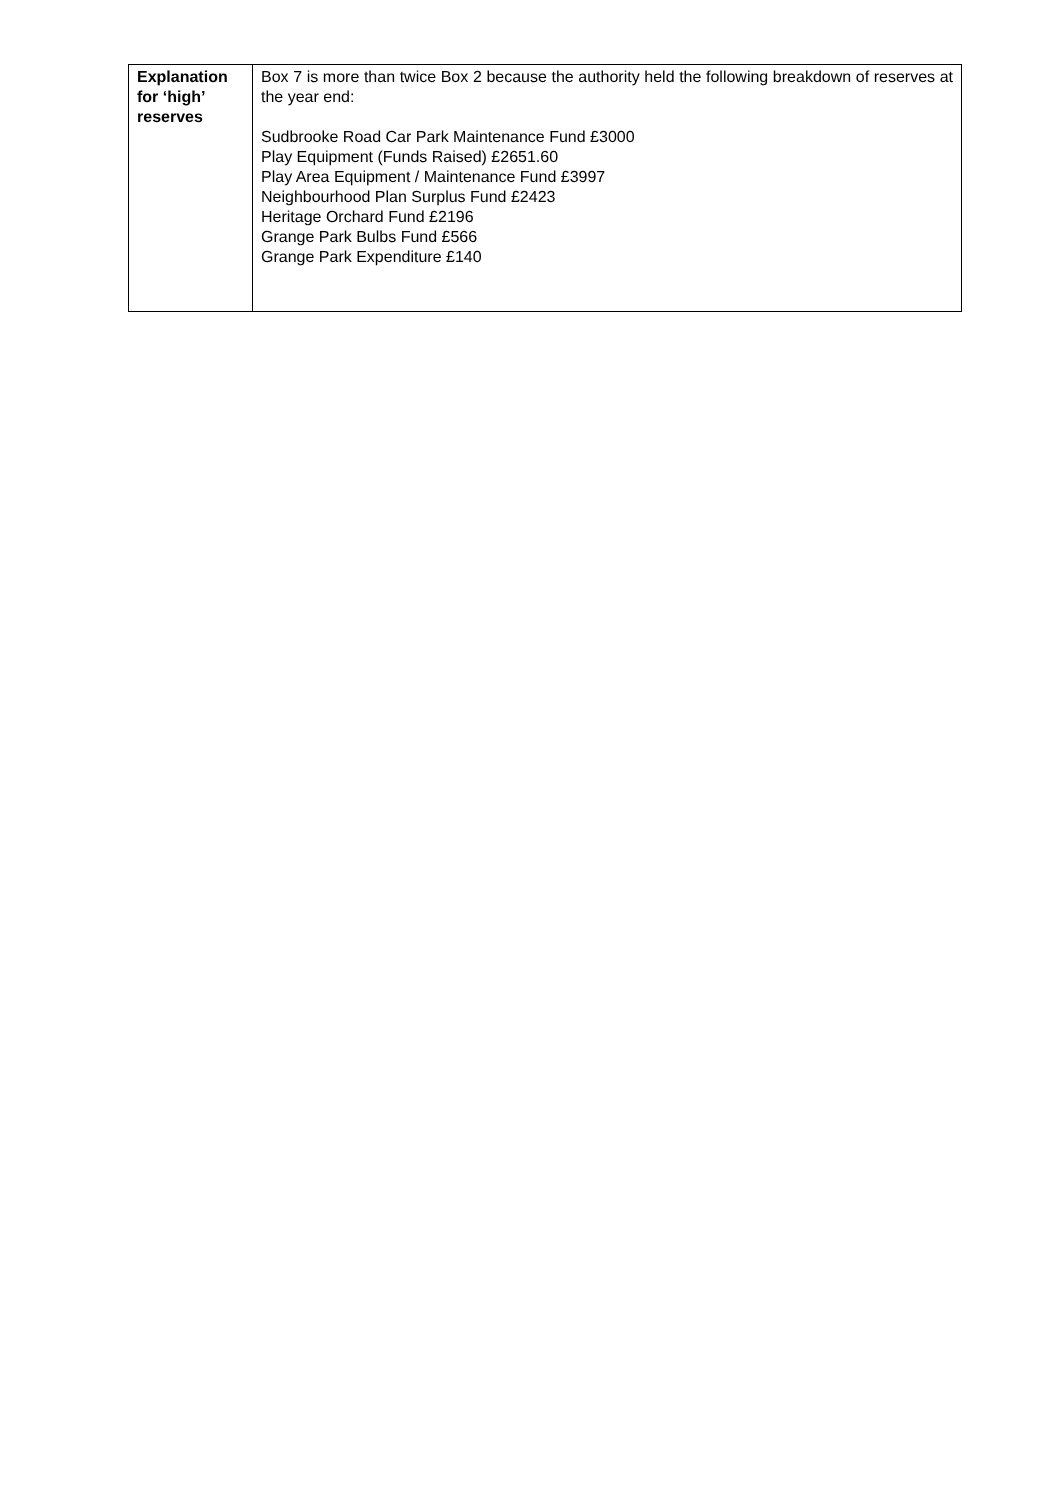| Explanation for ‘high’ reserves | Box 7 is more than twice Box 2 because the authority held the following breakdown of reserves at the year end: Sudbrooke Road Car Park Maintenance Fund £3000 Play Equipment (Funds Raised) £2651.60 Play Area Equipment / Maintenance Fund £3997 Neighbourhood Plan Surplus Fund £2423 Heritage Orchard Fund £2196 Grange Park Bulbs Fund £566 Grange Park Expenditure £140 |